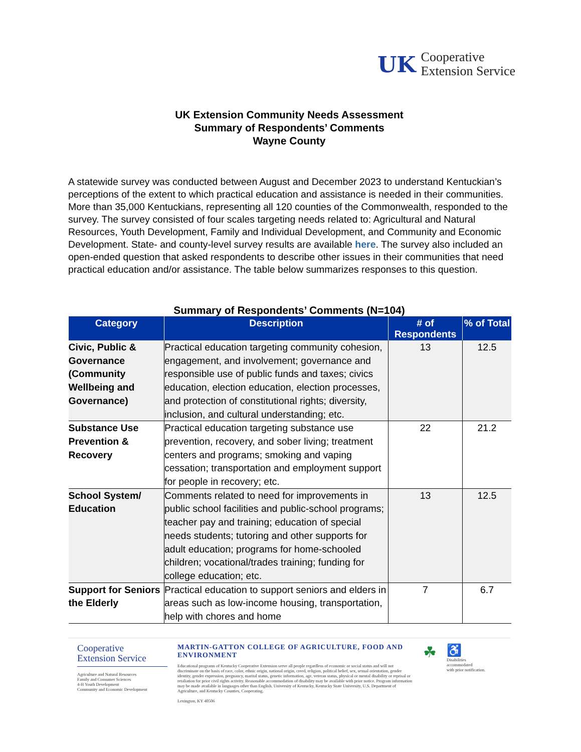UK Cooperative
Extension Service
UK Extension Community Needs Assessment
Summary of Respondents’ Comments
Wayne County
A statewide survey was conducted between August and December 2023 to understand Kentuckian’s perceptions of the extent to which practical education and assistance is needed in their communities. More than 35,000 Kentuckians, representing all 120 counties of the Commonwealth, responded to the survey. The survey consisted of four scales targeting needs related to: Agricultural and Natural Resources, Youth Development, Family and Individual Development, and Community and Economic Development. State- and county-level survey results are available here. The survey also included an open-ended question that asked respondents to describe other issues in their communities that need practical education and/or assistance. The table below summarizes responses to this question.
Summary of Respondents’ Comments (N=104)
| Category | Description | # of Respondents | % of Total |
| --- | --- | --- | --- |
| Civic, Public & Governance (Community Wellbeing and Governance) | Practical education targeting community cohesion, engagement, and involvement; governance and responsible use of public funds and taxes; civics education, election education, election processes, and protection of constitutional rights; diversity, inclusion, and cultural understanding; etc. | 13 | 12.5 |
| Substance Use Prevention & Recovery | Practical education targeting substance use prevention, recovery, and sober living; treatment centers and programs; smoking and vaping cessation; transportation and employment support for people in recovery; etc. | 22 | 21.2 |
| School System/ Education | Comments related to need for improvements in public school facilities and public-school programs; teacher pay and training; education of special needs students; tutoring and other supports for adult education; programs for home-schooled children; vocational/trades training; funding for college education; etc. | 13 | 12.5 |
| Support for Seniors the Elderly | Practical education to support seniors and elders in areas such as low-income housing, transportation, help with chores and home | 7 | 6.7 |
Cooperative
Extension Service
Agriculture and Natural Resources
Family and Consumer Sciences
4-H Youth Development
Community and Economic Development
MARTIN-GATTON COLLEGE OF AGRICULTURE, FOOD AND ENVIRONMENT
Educational programs of Kentucky Cooperative Extension serve all people regardless of economic or social status and will not discriminate on the basis of race, color, ethnic origin, national origin, creed, religion, political belief, sex, sexual orientation, gender identity, gender expression, pregnancy, marital status, genetic information, age, veteran status, physical or mental disability or reprisal or retaliation for prior civil rights activity. Reasonable accommodation of disability may be available with prior notice. Program information may be made available in languages other than English. University of Kentucky, Kentucky State University, U.S. Department of Agriculture, and Kentucky Counties, Cooperating.
Lexington, KY 40506
☘
♿
Disabilities
accommodated
with prior notification.